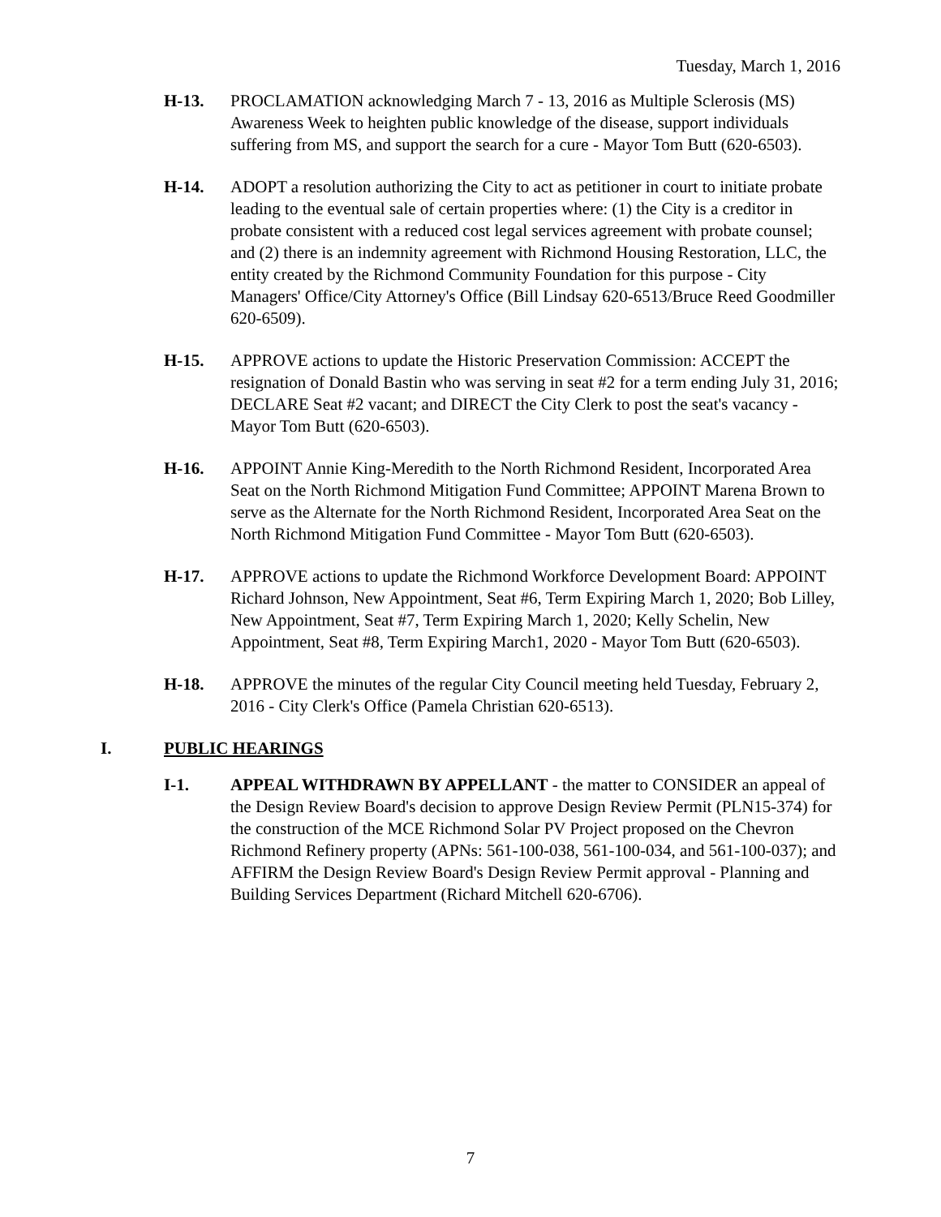Tuesday, March 1, 2016
H-13. PROCLAMATION acknowledging March 7 - 13, 2016 as Multiple Sclerosis (MS) Awareness Week to heighten public knowledge of the disease, support individuals suffering from MS, and support the search for a cure - Mayor Tom Butt (620-6503).
H-14. ADOPT a resolution authorizing the City to act as petitioner in court to initiate probate leading to the eventual sale of certain properties where: (1) the City is a creditor in probate consistent with a reduced cost legal services agreement with probate counsel; and (2) there is an indemnity agreement with Richmond Housing Restoration, LLC, the entity created by the Richmond Community Foundation for this purpose - City Managers' Office/City Attorney's Office (Bill Lindsay 620-6513/Bruce Reed Goodmiller 620-6509).
H-15. APPROVE actions to update the Historic Preservation Commission: ACCEPT the resignation of Donald Bastin who was serving in seat #2 for a term ending July 31, 2016; DECLARE Seat #2 vacant; and DIRECT the City Clerk to post the seat's vacancy - Mayor Tom Butt (620-6503).
H-16. APPOINT Annie King-Meredith to the North Richmond Resident, Incorporated Area Seat on the North Richmond Mitigation Fund Committee; APPOINT Marena Brown to serve as the Alternate for the North Richmond Resident, Incorporated Area Seat on the North Richmond Mitigation Fund Committee - Mayor Tom Butt (620-6503).
H-17. APPROVE actions to update the Richmond Workforce Development Board: APPOINT Richard Johnson, New Appointment, Seat #6, Term Expiring March 1, 2020; Bob Lilley, New Appointment, Seat #7, Term Expiring March 1, 2020; Kelly Schelin, New Appointment, Seat #8, Term Expiring March1, 2020 - Mayor Tom Butt (620-6503).
H-18. APPROVE the minutes of the regular City Council meeting held Tuesday, February 2, 2016 - City Clerk's Office (Pamela Christian 620-6513).
I. PUBLIC HEARINGS
I-1. APPEAL WITHDRAWN BY APPELLANT - the matter to CONSIDER an appeal of the Design Review Board's decision to approve Design Review Permit (PLN15-374) for the construction of the MCE Richmond Solar PV Project proposed on the Chevron Richmond Refinery property (APNs: 561-100-038, 561-100-034, and 561-100-037); and AFFIRM the Design Review Board's Design Review Permit approval - Planning and Building Services Department (Richard Mitchell 620-6706).
7